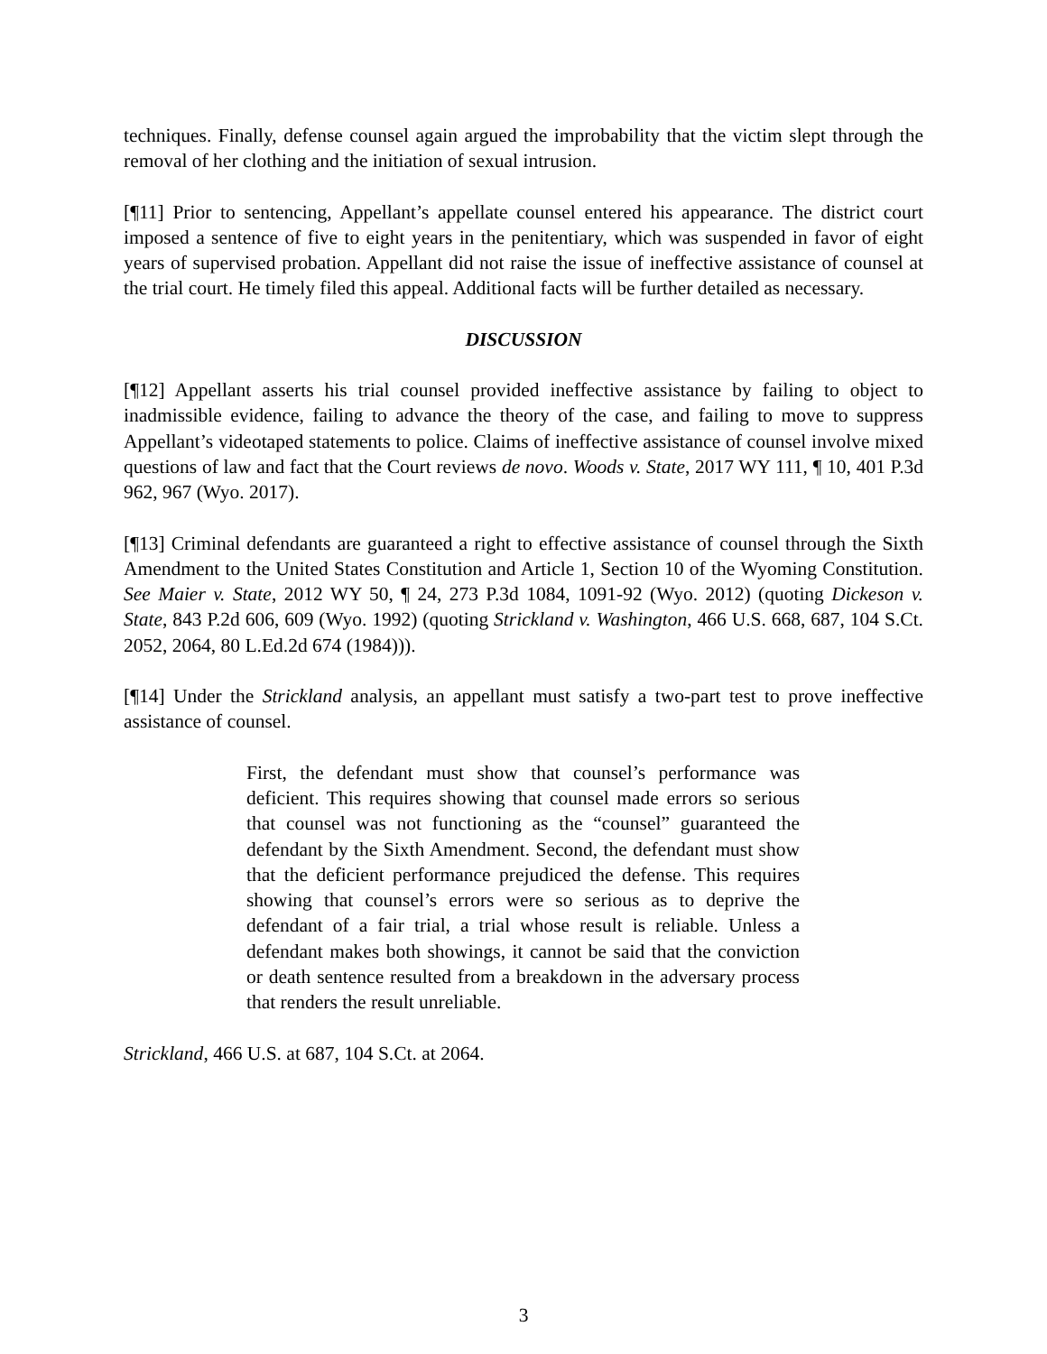techniques. Finally, defense counsel again argued the improbability that the victim slept through the removal of her clothing and the initiation of sexual intrusion.
[¶11] Prior to sentencing, Appellant’s appellate counsel entered his appearance. The district court imposed a sentence of five to eight years in the penitentiary, which was suspended in favor of eight years of supervised probation. Appellant did not raise the issue of ineffective assistance of counsel at the trial court. He timely filed this appeal. Additional facts will be further detailed as necessary.
DISCUSSION
[¶12] Appellant asserts his trial counsel provided ineffective assistance by failing to object to inadmissible evidence, failing to advance the theory of the case, and failing to move to suppress Appellant’s videotaped statements to police. Claims of ineffective assistance of counsel involve mixed questions of law and fact that the Court reviews de novo. Woods v. State, 2017 WY 111, ¶ 10, 401 P.3d 962, 967 (Wyo. 2017).
[¶13] Criminal defendants are guaranteed a right to effective assistance of counsel through the Sixth Amendment to the United States Constitution and Article 1, Section 10 of the Wyoming Constitution. See Maier v. State, 2012 WY 50, ¶ 24, 273 P.3d 1084, 1091-92 (Wyo. 2012) (quoting Dickeson v. State, 843 P.2d 606, 609 (Wyo. 1992) (quoting Strickland v. Washington, 466 U.S. 668, 687, 104 S.Ct. 2052, 2064, 80 L.Ed.2d 674 (1984))).
[¶14] Under the Strickland analysis, an appellant must satisfy a two-part test to prove ineffective assistance of counsel.
First, the defendant must show that counsel’s performance was deficient. This requires showing that counsel made errors so serious that counsel was not functioning as the “counsel” guaranteed the defendant by the Sixth Amendment. Second, the defendant must show that the deficient performance prejudiced the defense. This requires showing that counsel’s errors were so serious as to deprive the defendant of a fair trial, a trial whose result is reliable. Unless a defendant makes both showings, it cannot be said that the conviction or death sentence resulted from a breakdown in the adversary process that renders the result unreliable.
Strickland, 466 U.S. at 687, 104 S.Ct. at 2064.
3